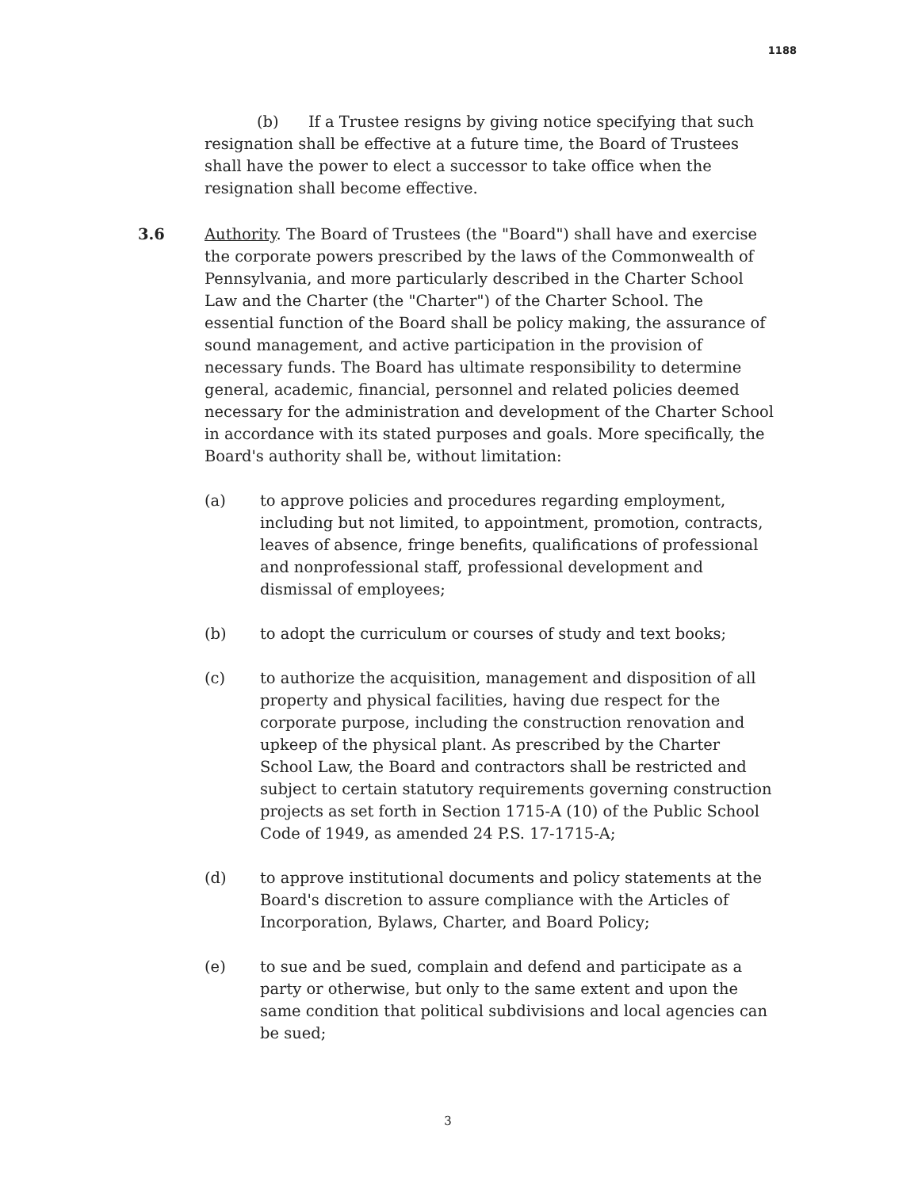1188
(b) If a Trustee resigns by giving notice specifying that such resignation shall be effective at a future time, the Board of Trustees shall have the power to elect a successor to take office when the resignation shall become effective.
3.6 Authority. The Board of Trustees (the "Board") shall have and exercise the corporate powers prescribed by the laws of the Commonwealth of Pennsylvania, and more particularly described in the Charter School Law and the Charter (the "Charter") of the Charter School. The essential function of the Board shall be policy making, the assurance of sound management, and active participation in the provision of necessary funds. The Board has ultimate responsibility to determine general, academic, financial, personnel and related policies deemed necessary for the administration and development of the Charter School in accordance with its stated purposes and goals. More specifically, the Board's authority shall be, without limitation:
(a) to approve policies and procedures regarding employment, including but not limited, to appointment, promotion, contracts, leaves of absence, fringe benefits, qualifications of professional and nonprofessional staff, professional development and dismissal of employees;
(b) to adopt the curriculum or courses of study and text books;
(c) to authorize the acquisition, management and disposition of all property and physical facilities, having due respect for the corporate purpose, including the construction renovation and upkeep of the physical plant. As prescribed by the Charter School Law, the Board and contractors shall be restricted and subject to certain statutory requirements governing construction projects as set forth in Section 1715-A (10) of the Public School Code of 1949, as amended 24 P.S. 17-1715-A;
(d) to approve institutional documents and policy statements at the Board's discretion to assure compliance with the Articles of Incorporation, Bylaws, Charter, and Board Policy;
(e) to sue and be sued, complain and defend and participate as a party or otherwise, but only to the same extent and upon the same condition that political subdivisions and local agencies can be sued;
3